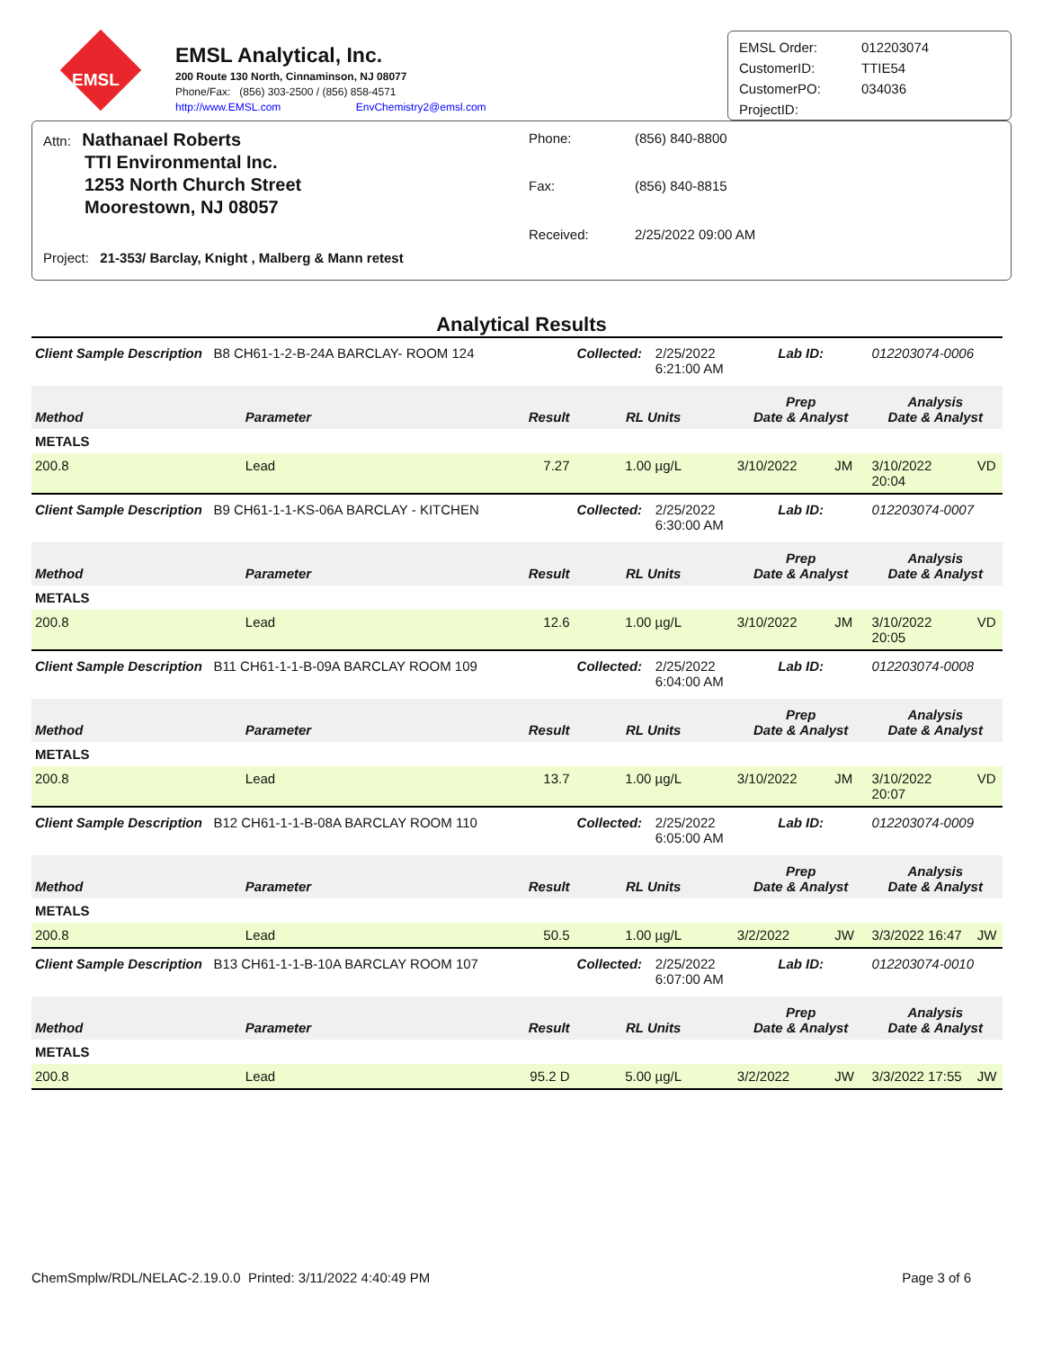EMSL
EMSL Analytical, Inc.
200 Route 130 North, Cinnaminson, NJ 08077
Phone/Fax: (856) 303-2500 / (856) 858-4571
http://www.EMSL.com EnvChemistry2@emsl.com
EMSL Order: 012203074 CustomerID: TTIE54 CustomerPO: 034036 ProjectID:
Attn: Nathanael Roberts
TTI Environmental Inc.
1253 North Church Street
Moorestown, NJ 08057
Phone: (856) 840-8800 Fax: (856) 840-8815 Received: 2/25/2022 09:00 AM
Project: 21-353/ Barclay, Knight , Malberg & Mann retest
Analytical Results
| Client Sample Description B8 CH61-1-2-B-24A BARCLAY- ROOM 124 | | | Collected: | 2/25/2022 6:21:00 AM | Lab ID: | 012203074-0006 | |
| Method | Parameter | Result | RL Units | | Prep Date & Analyst | Analysis Date & Analyst | |
| METALS | | | | | | | |
| 200.8 | Lead | 7.27 | 1.00 µg/L | | 3/10/2022 JM | 3/10/2022 20:04 | VD |
| Client Sample Description B9 CH61-1-1-KS-06A BARCLAY - KITCHEN | | | Collected: | 2/25/2022 6:30:00 AM | Lab ID: | 012203074-0007 | |
| Method | Parameter | Result | RL Units | | Prep Date & Analyst | Analysis Date & Analyst | |
| METALS | | | | | | | |
| 200.8 | Lead | 12.6 | 1.00 µg/L | | 3/10/2022 JM | 3/10/2022 20:05 | VD |
| Client Sample Description B11 CH61-1-1-B-09A BARCLAY ROOM 109 | | | Collected: | 2/25/2022 6:04:00 AM | Lab ID: | 012203074-0008 | |
| Method | Parameter | Result | RL Units | | Prep Date & Analyst | Analysis Date & Analyst | |
| METALS | | | | | | | |
| 200.8 | Lead | 13.7 | 1.00 µg/L | | 3/10/2022 JM | 3/10/2022 20:07 | VD |
| Client Sample Description B12 CH61-1-1-B-08A BARCLAY ROOM 110 | | | Collected: | 2/25/2022 6:05:00 AM | Lab ID: | 012203074-0009 | |
| Method | Parameter | Result | RL Units | | Prep Date & Analyst | Analysis Date & Analyst | |
| METALS | | | | | | | |
| 200.8 | Lead | 50.5 | 1.00 µg/L | | 3/2/2022 JW | 3/3/2022 16:47 | JW |
| Client Sample Description B13 CH61-1-1-B-10A BARCLAY ROOM 107 | | | Collected: | 2/25/2022 6:07:00 AM | Lab ID: | 012203074-0010 | |
| Method | Parameter | Result | RL Units | | Prep Date & Analyst | Analysis Date & Analyst | |
| METALS | | | | | | | |
| 200.8 | Lead | 95.2 D | 5.00 µg/L | | 3/2/2022 JW | 3/3/2022 17:55 | JW |
ChemSmplw/RDL/NELAC-2.19.0.0 Printed: 3/11/2022 4:40:49 PM Page 3 of 6